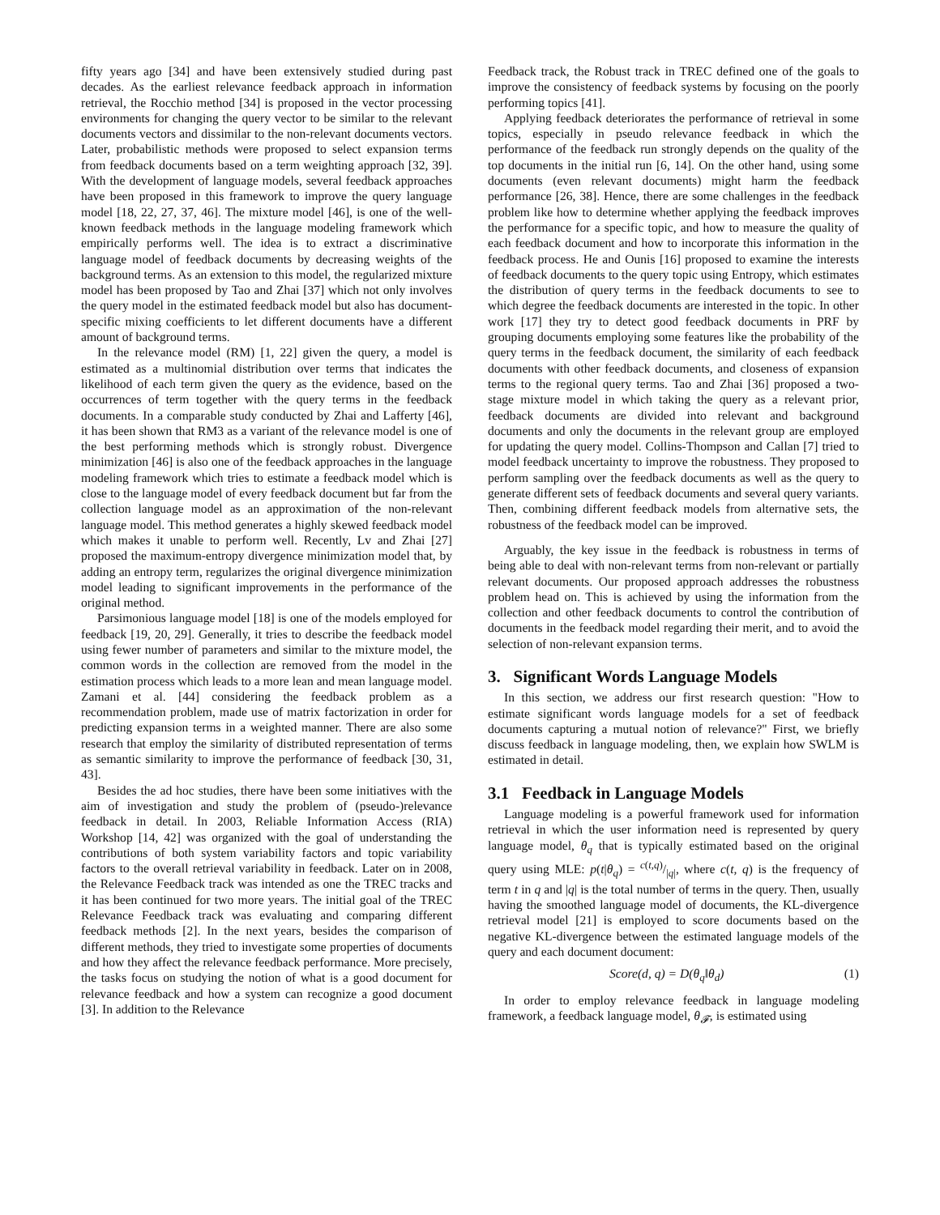fifty years ago [34] and have been extensively studied during past decades. As the earliest relevance feedback approach in information retrieval, the Rocchio method [34] is proposed in the vector processing environments for changing the query vector to be similar to the relevant documents vectors and dissimilar to the non-relevant documents vectors. Later, probabilistic methods were proposed to select expansion terms from feedback documents based on a term weighting approach [32, 39]. With the development of language models, several feedback approaches have been proposed in this framework to improve the query language model [18, 22, 27, 37, 46]. The mixture model [46], is one of the well-known feedback methods in the language modeling framework which empirically performs well. The idea is to extract a discriminative language model of feedback documents by decreasing weights of the background terms. As an extension to this model, the regularized mixture model has been proposed by Tao and Zhai [37] which not only involves the query model in the estimated feedback model but also has document-specific mixing coefficients to let different documents have a different amount of background terms.
In the relevance model (RM) [1, 22] given the query, a model is estimated as a multinomial distribution over terms that indicates the likelihood of each term given the query as the evidence, based on the occurrences of term together with the query terms in the feedback documents. In a comparable study conducted by Zhai and Lafferty [46], it has been shown that RM3 as a variant of the relevance model is one of the best performing methods which is strongly robust. Divergence minimization [46] is also one of the feedback approaches in the language modeling framework which tries to estimate a feedback model which is close to the language model of every feedback document but far from the collection language model as an approximation of the non-relevant language model. This method generates a highly skewed feedback model which makes it unable to perform well. Recently, Lv and Zhai [27] proposed the maximum-entropy divergence minimization model that, by adding an entropy term, regularizes the original divergence minimization model leading to significant improvements in the performance of the original method.
Parsimonious language model [18] is one of the models employed for feedback [19, 20, 29]. Generally, it tries to describe the feedback model using fewer number of parameters and similar to the mixture model, the common words in the collection are removed from the model in the estimation process which leads to a more lean and mean language model. Zamani et al. [44] considering the feedback problem as a recommendation problem, made use of matrix factorization in order for predicting expansion terms in a weighted manner. There are also some research that employ the similarity of distributed representation of terms as semantic similarity to improve the performance of feedback [30, 31, 43].
Besides the ad hoc studies, there have been some initiatives with the aim of investigation and study the problem of (pseudo-)relevance feedback in detail. In 2003, Reliable Information Access (RIA) Workshop [14, 42] was organized with the goal of understanding the contributions of both system variability factors and topic variability factors to the overall retrieval variability in feedback. Later on in 2008, the Relevance Feedback track was intended as one the TREC tracks and it has been continued for two more years. The initial goal of the TREC Relevance Feedback track was evaluating and comparing different feedback methods [2]. In the next years, besides the comparison of different methods, they tried to investigate some properties of documents and how they affect the relevance feedback performance. More precisely, the tasks focus on studying the notion of what is a good document for relevance feedback and how a system can recognize a good document [3]. In addition to the Relevance
Feedback track, the Robust track in TREC defined one of the goals to improve the consistency of feedback systems by focusing on the poorly performing topics [41].
Applying feedback deteriorates the performance of retrieval in some topics, especially in pseudo relevance feedback in which the performance of the feedback run strongly depends on the quality of the top documents in the initial run [6, 14]. On the other hand, using some documents (even relevant documents) might harm the feedback performance [26, 38]. Hence, there are some challenges in the feedback problem like how to determine whether applying the feedback improves the performance for a specific topic, and how to measure the quality of each feedback document and how to incorporate this information in the feedback process. He and Ounis [16] proposed to examine the interests of feedback documents to the query topic using Entropy, which estimates the distribution of query terms in the feedback documents to see to which degree the feedback documents are interested in the topic. In other work [17] they try to detect good feedback documents in PRF by grouping documents employing some features like the probability of the query terms in the feedback document, the similarity of each feedback documents with other feedback documents, and closeness of expansion terms to the regional query terms. Tao and Zhai [36] proposed a two-stage mixture model in which taking the query as a relevant prior, feedback documents are divided into relevant and background documents and only the documents in the relevant group are employed for updating the query model. Collins-Thompson and Callan [7] tried to model feedback uncertainty to improve the robustness. They proposed to perform sampling over the feedback documents as well as the query to generate different sets of feedback documents and several query variants. Then, combining different feedback models from alternative sets, the robustness of the feedback model can be improved.
Arguably, the key issue in the feedback is robustness in terms of being able to deal with non-relevant terms from non-relevant or partially relevant documents. Our proposed approach addresses the robustness problem head on. This is achieved by using the information from the collection and other feedback documents to control the contribution of documents in the feedback model regarding their merit, and to avoid the selection of non-relevant expansion terms.
3. Significant Words Language Models
In this section, we address our first research question: "How to estimate significant words language models for a set of feedback documents capturing a mutual notion of relevance?" First, we briefly discuss feedback in language modeling, then, we explain how SWLM is estimated in detail.
3.1 Feedback in Language Models
Language modeling is a powerful framework used for information retrieval in which the user information need is represented by query language model, θ<sub>q</sub> that is typically estimated based on the original query using MLE: p(t|θ<sub>q</sub>) = c(t,q)/|q|, where c(t, q) is the frequency of term t in q and |q| is the total number of terms in the query. Then, usually having the smoothed language model of documents, the KL-divergence retrieval model [21] is employed to score documents based on the negative KL-divergence between the estimated language models of the query and each document document:
Score(d, q) = D(θ<sub>q</sub>‖θ<sub>d</sub>) (1)
In order to employ relevance feedback in language modeling framework, a feedback language model, θ<sub>𝓕</sub>, is estimated using